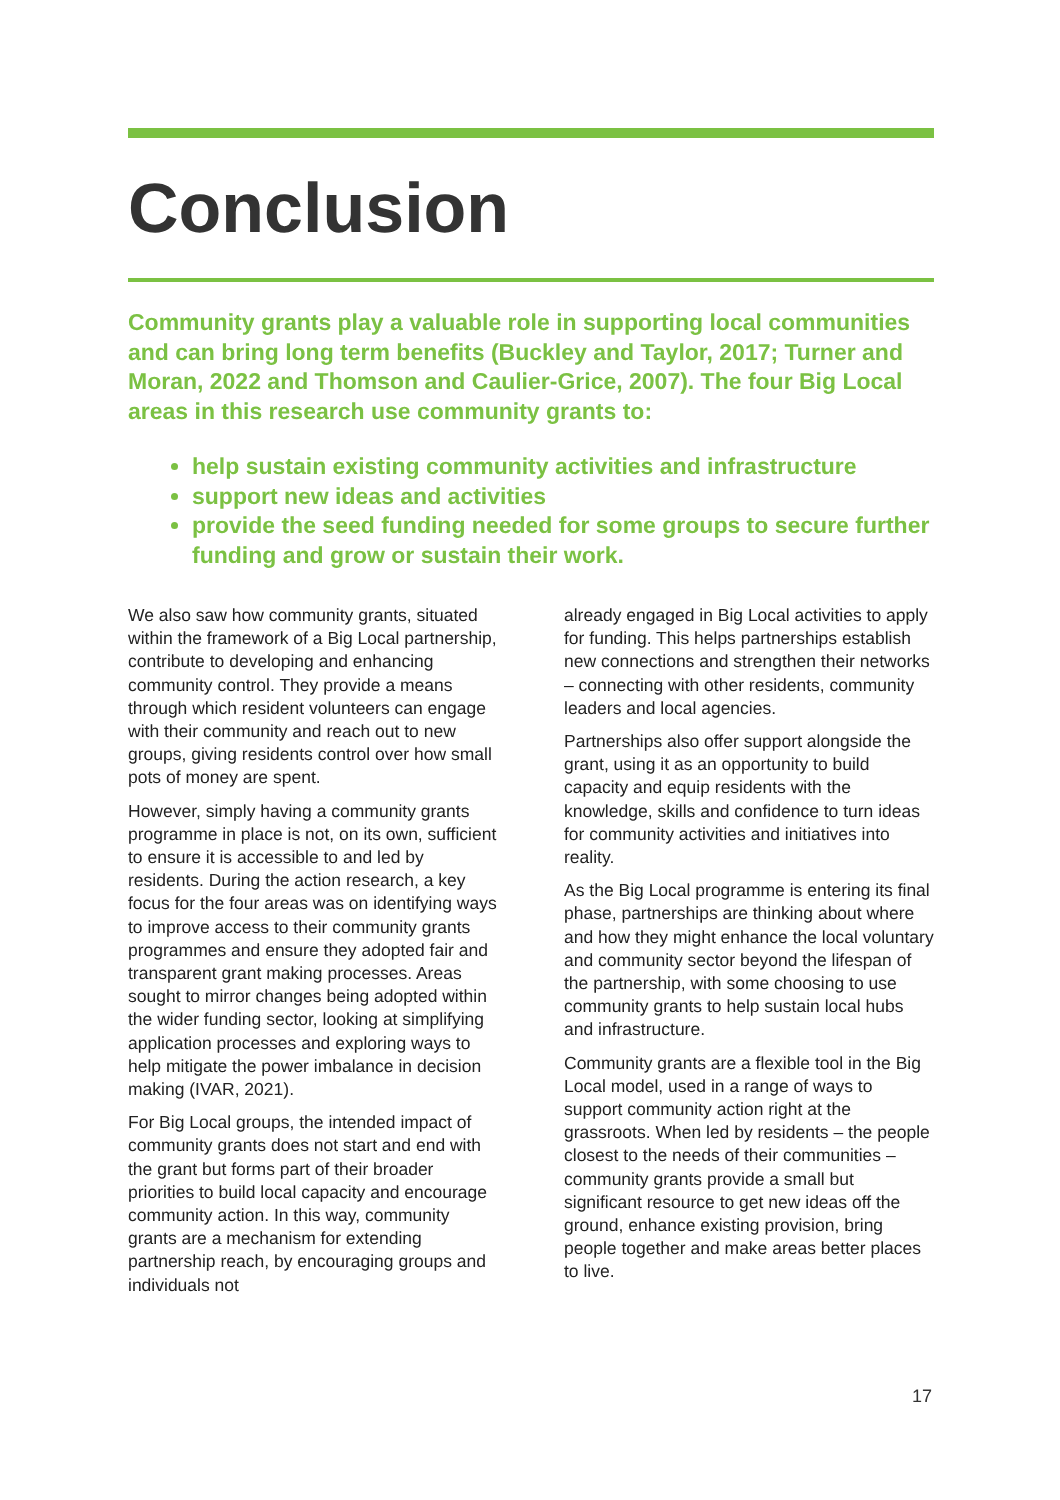Conclusion
Community grants play a valuable role in supporting local communities and can bring long term benefits (Buckley and Taylor, 2017; Turner and Moran, 2022 and Thomson and Caulier-Grice, 2007). The four Big Local areas in this research use community grants to:
help sustain existing community activities and infrastructure
support new ideas and activities
provide the seed funding needed for some groups to secure further funding and grow or sustain their work.
We also saw how community grants, situated within the framework of a Big Local partnership, contribute to developing and enhancing community control. They provide a means through which resident volunteers can engage with their community and reach out to new groups, giving residents control over how small pots of money are spent.
However, simply having a community grants programme in place is not, on its own, sufficient to ensure it is accessible to and led by residents. During the action research, a key focus for the four areas was on identifying ways to improve access to their community grants programmes and ensure they adopted fair and transparent grant making processes. Areas sought to mirror changes being adopted within the wider funding sector, looking at simplifying application processes and exploring ways to help mitigate the power imbalance in decision making (IVAR, 2021).
For Big Local groups, the intended impact of community grants does not start and end with the grant but forms part of their broader priorities to build local capacity and encourage community action. In this way, community grants are a mechanism for extending partnership reach, by encouraging groups and individuals not
already engaged in Big Local activities to apply for funding. This helps partnerships establish new connections and strengthen their networks – connecting with other residents, community leaders and local agencies.
Partnerships also offer support alongside the grant, using it as an opportunity to build capacity and equip residents with the knowledge, skills and confidence to turn ideas for community activities and initiatives into reality.
As the Big Local programme is entering its final phase, partnerships are thinking about where and how they might enhance the local voluntary and community sector beyond the lifespan of the partnership, with some choosing to use community grants to help sustain local hubs and infrastructure.
Community grants are a flexible tool in the Big Local model, used in a range of ways to support community action right at the grassroots. When led by residents – the people closest to the needs of their communities – community grants provide a small but significant resource to get new ideas off the ground, enhance existing provision, bring people together and make areas better places to live.
17